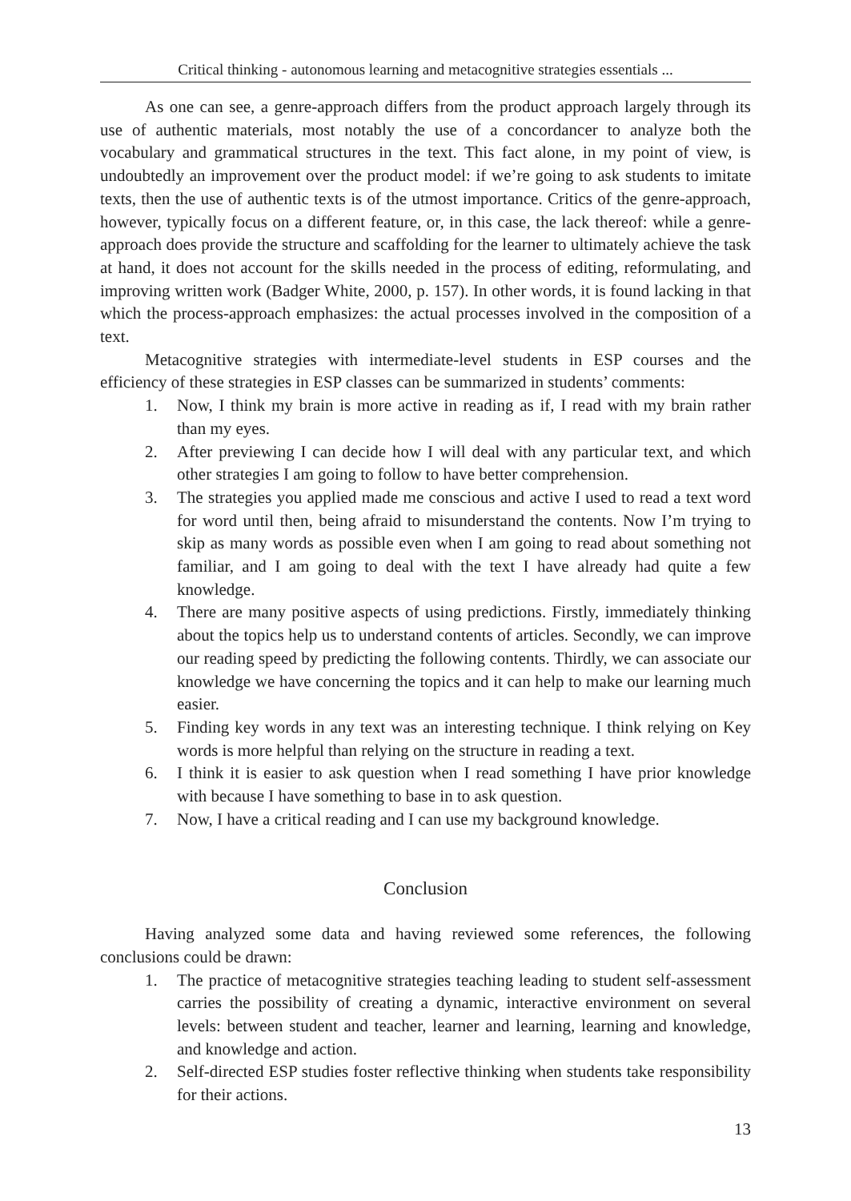Critical thinking - autonomous learning and metacognitive strategies essentials ...
As one can see, a genre-approach differs from the product approach largely through its use of authentic materials, most notably the use of a concordancer to analyze both the vocabulary and grammatical structures in the text. This fact alone, in my point of view, is undoubtedly an improvement over the product model: if we’re going to ask students to imitate texts, then the use of authentic texts is of the utmost importance. Critics of the genre-approach, however, typically focus on a different feature, or, in this case, the lack thereof: while a genre-approach does provide the structure and scaffolding for the learner to ultimately achieve the task at hand, it does not account for the skills needed in the process of editing, reformulating, and improving written work (Badger White, 2000, p. 157). In other words, it is found lacking in that which the process-approach emphasizes: the actual processes involved in the composition of a text.
Metacognitive strategies with intermediate-level students in ESP courses and the efficiency of these strategies in ESP classes can be summarized in students’ comments:
1. Now, I think my brain is more active in reading as if, I read with my brain rather than my eyes.
2. After previewing I can decide how I will deal with any particular text, and which other strategies I am going to follow to have better comprehension.
3. The strategies you applied made me conscious and active I used to read a text word for word until then, being afraid to misunderstand the contents. Now I’m trying to skip as many words as possible even when I am going to read about something not familiar, and I am going to deal with the text I have already had quite a few knowledge.
4. There are many positive aspects of using predictions. Firstly, immediately thinking about the topics help us to understand contents of articles. Secondly, we can improve our reading speed by predicting the following contents. Thirdly, we can associate our knowledge we have concerning the topics and it can help to make our learning much easier.
5. Finding key words in any text was an interesting technique. I think relying on Key words is more helpful than relying on the structure in reading a text.
6. I think it is easier to ask question when I read something I have prior knowledge with because I have something to base in to ask question.
7. Now, I have a critical reading and I can use my background knowledge.
Conclusion
Having analyzed some data and having reviewed some references, the following conclusions could be drawn:
1. The practice of metacognitive strategies teaching leading to student self-assessment carries the possibility of creating a dynamic, interactive environment on several levels: between student and teacher, learner and learning, learning and knowledge, and knowledge and action.
2. Self-directed ESP studies foster reflective thinking when students take responsibility for their actions.
13